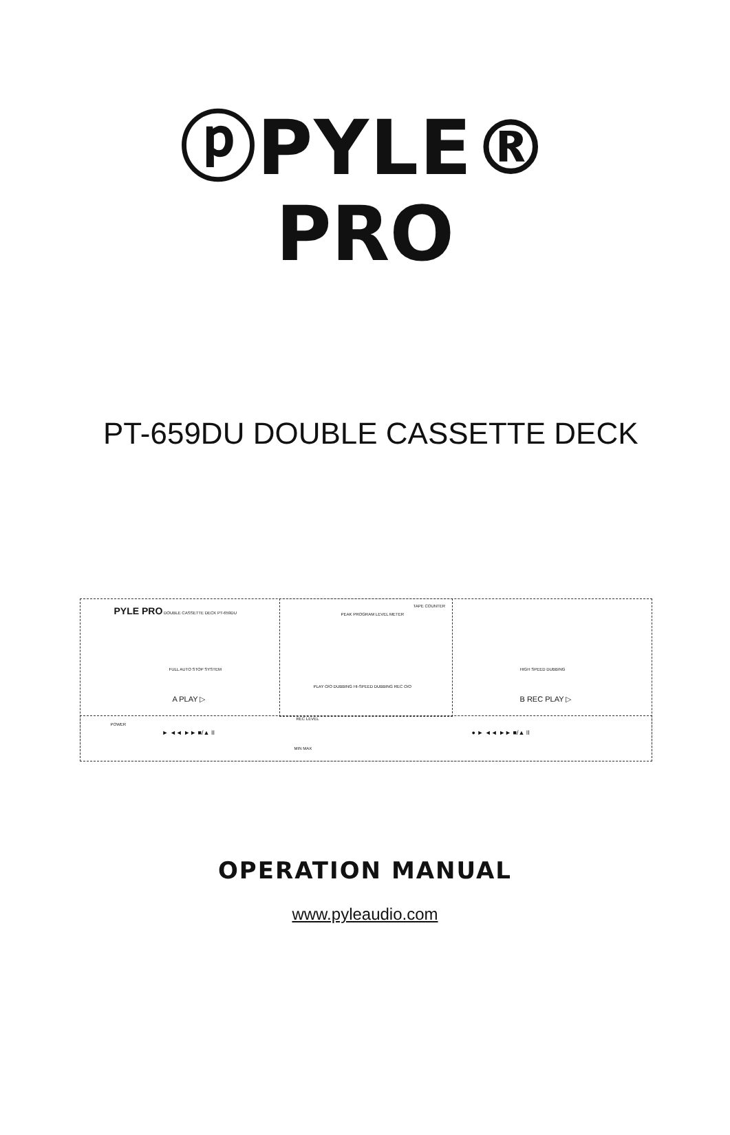ⓟPYLE®
PRO
PT-659DU DOUBLE CASSETTE DECK
PYLE PRO DOUBLE CASSETTE DECK PT-659DU
PEAK PROGRAM LEVEL METER
TAPE COUNTER
FULL AUTO STOP SYSTEM HIGH SPEED DUBBING
PLAY O/O DUBBING HI-SPEED DUBBING REC O/O
A PLAY ▷ B REC PLAY ▷
POWER
► ◄◄ ►► ■/▲ II
REC LEVEL
MIN MAX
● ► ◄◄ ►► ■/▲ II
OPERATION MANUAL
www.pyleaudio.com